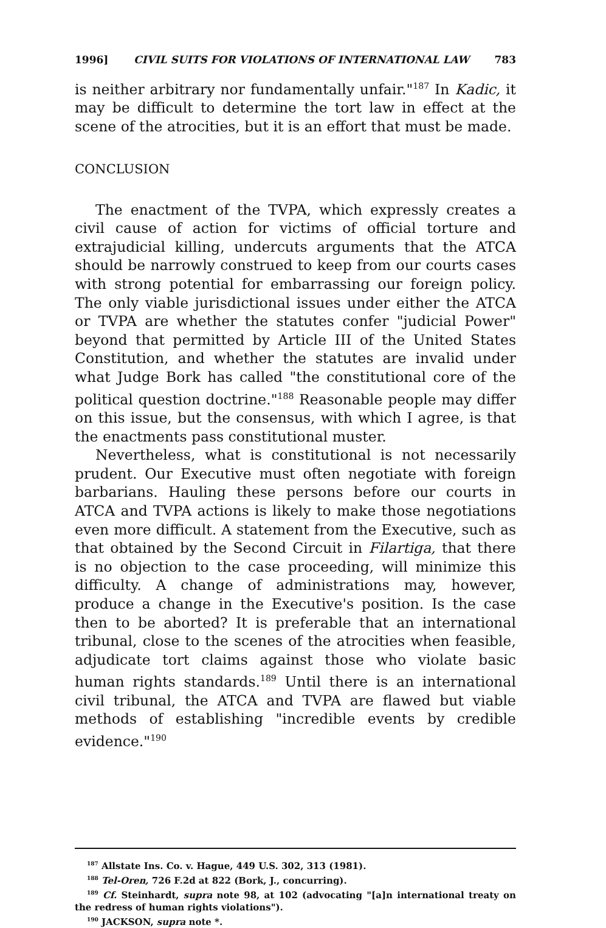1996] CIVIL SUITS FOR VIOLATIONS OF INTERNATIONAL LAW 783
is neither arbitrary nor fundamentally unfair."<sup>187</sup> In Kadic, it may be difficult to determine the tort law in effect at the scene of the atrocities, but it is an effort that must be made.
CONCLUSION
The enactment of the TVPA, which expressly creates a civil cause of action for victims of official torture and extrajudicial killing, undercuts arguments that the ATCA should be narrowly construed to keep from our courts cases with strong potential for embarrassing our foreign policy. The only viable jurisdictional issues under either the ATCA or TVPA are whether the statutes confer "judicial Power" beyond that permitted by Article III of the United States Constitution, and whether the statutes are invalid under what Judge Bork has called "the constitutional core of the political question doctrine."<sup>188</sup> Reasonable people may differ on this issue, but the consensus, with which I agree, is that the enactments pass constitutional muster.
Nevertheless, what is constitutional is not necessarily prudent. Our Executive must often negotiate with foreign barbarians. Hauling these persons before our courts in ATCA and TVPA actions is likely to make those negotiations even more difficult. A statement from the Executive, such as that obtained by the Second Circuit in Filartiga, that there is no objection to the case proceeding, will minimize this difficulty. A change of administrations may, however, produce a change in the Executive's position. Is the case then to be aborted? It is preferable that an international tribunal, close to the scenes of the atrocities when feasible, adjudicate tort claims against those who violate basic human rights standards.<sup>189</sup> Until there is an international civil tribunal, the ATCA and TVPA are flawed but viable methods of establishing "incredible events by credible evidence."<sup>190</sup>
<sup>187</sup> Allstate Ins. Co. v. Hague, 449 U.S. 302, 313 (1981).
<sup>188</sup> Tel-Oren, 726 F.2d at 822 (Bork, J., concurring).
<sup>189</sup> Cf. Steinhardt, supra note 98, at 102 (advocating "[a]n international treaty on the redress of human rights violations").
<sup>190</sup> JACKSON, supra note *.